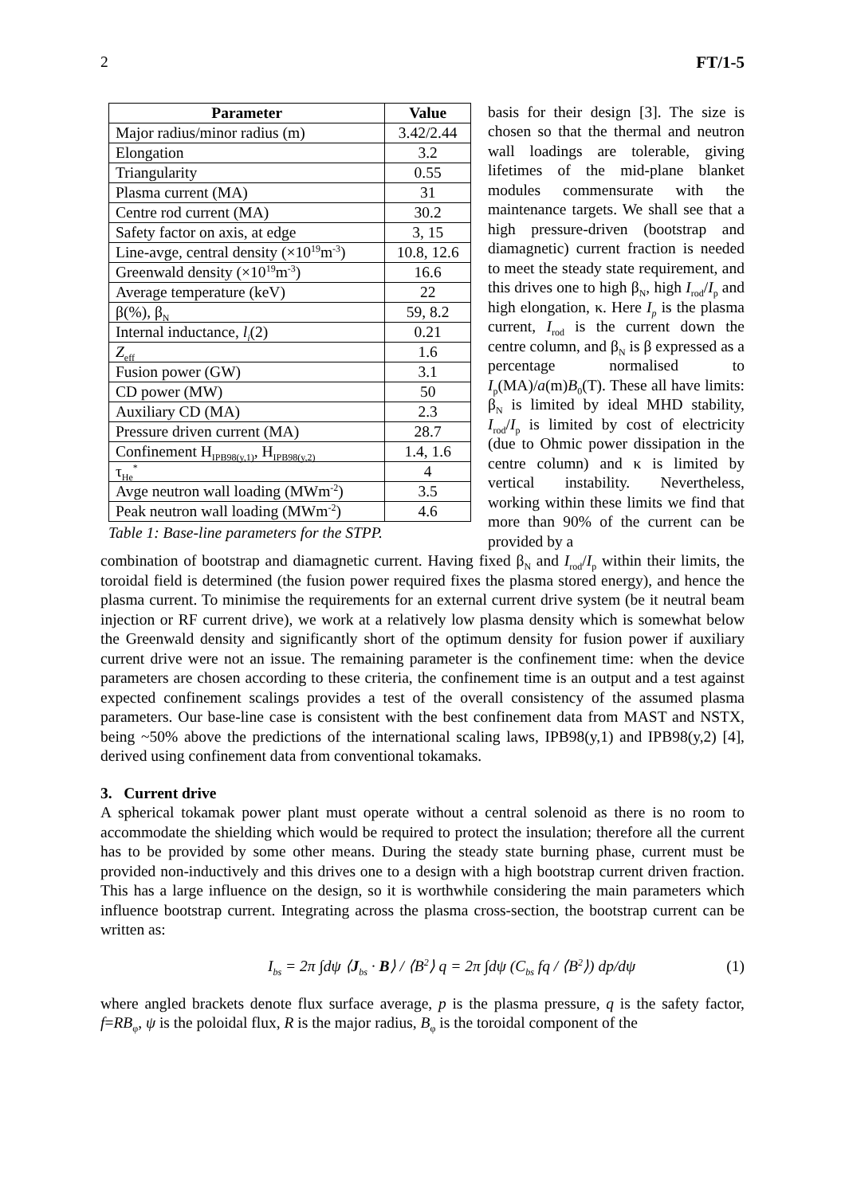2 FT/1-5
| Parameter | Value |
| --- | --- |
| Major radius/minor radius (m) | 3.42/2.44 |
| Elongation | 3.2 |
| Triangularity | 0.55 |
| Plasma current (MA) | 31 |
| Centre rod current (MA) | 30.2 |
| Safety factor on axis, at edge | 3, 15 |
| Line-avge, central density (×10<sup>19</sup>m<sup>-3</sup>) | 10.8, 12.6 |
| Greenwald density (×10<sup>19</sup>m<sup>-3</sup>) | 16.6 |
| Average temperature (keV) | 22 |
| β(%), β<sub>N</sub> | 59, 8.2 |
| Internal inductance, l<sub>i</sub> (2) | 0.21 |
| Z<sub>eff</sub> | 1.6 |
| Fusion power (GW) | 3.1 |
| CD power (MW) | 50 |
| Auxiliary CD (MA) | 2.3 |
| Pressure driven current (MA) | 28.7 |
| Confinement H<sub>IPB98(y,1)</sub>, H<sub>IPB98(y,2)</sub> | 1.4, 1.6 |
| τ<sub>He</sub><sup>*</sup> | 4 |
| Avge neutron wall loading (MWm<sup>-2</sup>) | 3.5 |
| Peak neutron wall loading (MWm<sup>-2</sup>) | 4.6 |
Table 1: Base-line parameters for the STPP.
basis for their design [3]. The size is chosen so that the thermal and neutron wall loadings are tolerable, giving lifetimes of the mid-plane blanket modules commensurate with the maintenance targets. We shall see that a high pressure-driven (bootstrap and diamagnetic) current fraction is needed to meet the steady state requirement, and this drives one to high β<sub>N</sub>, high I<sub>rod</sub>/I<sub>p</sub> and high elongation, κ. Here I<sub>p</sub> is the plasma current, I<sub>rod</sub> is the current down the centre column, and β<sub>N</sub> is β expressed as a percentage normalised to I<sub>p</sub>(MA)/a(m)B<sub>0</sub>(T). These all have limits: β<sub>N</sub> is limited by ideal MHD stability, I<sub>rod</sub>/I<sub>p</sub> is limited by cost of electricity (due to Ohmic power dissipation in the centre column) and κ is limited by vertical instability. Nevertheless, working within these limits we find that more than 90% of the current can be provided by a
combination of bootstrap and diamagnetic current. Having fixed β<sub>N</sub> and I<sub>rod</sub>/I<sub>p</sub> within their limits, the toroidal field is determined (the fusion power required fixes the plasma stored energy), and hence the plasma current. To minimise the requirements for an external current drive system (be it neutral beam injection or RF current drive), we work at a relatively low plasma density which is somewhat below the Greenwald density and significantly short of the optimum density for fusion power if auxiliary current drive were not an issue. The remaining parameter is the confinement time: when the device parameters are chosen according to these criteria, the confinement time is an output and a test against expected confinement scalings provides a test of the overall consistency of the assumed plasma parameters. Our base-line case is consistent with the best confinement data from MAST and NSTX, being ~50% above the predictions of the international scaling laws, IPB98(y,1) and IPB98(y,2) [4], derived using confinement data from conventional tokamaks.
3. Current drive
A spherical tokamak power plant must operate without a central solenoid as there is no room to accommodate the shielding which would be required to protect the insulation; therefore all the current has to be provided by some other means. During the steady state burning phase, current must be provided non-inductively and this drives one to a design with a high bootstrap current driven fraction. This has a large influence on the design, so it is worthwhile considering the main parameters which influence bootstrap current. Integrating across the plasma cross-section, the bootstrap current can be written as:
I<sub>bs</sub> = 2π ∫dψ ⟨J<sub>bs</sub> · B⟩ / ⟨B<sup>2</sup>⟩ q = 2π ∫dψ (C<sub>bs</sub> fq / ⟨B<sup>2</sup>⟩) dp/dψ (1)
where angled brackets denote flux surface average, p is the plasma pressure, q is the safety factor, f=RB<sub>φ</sub>, ψ is the poloidal flux, R is the major radius, B<sub>φ</sub> is the toroidal component of the